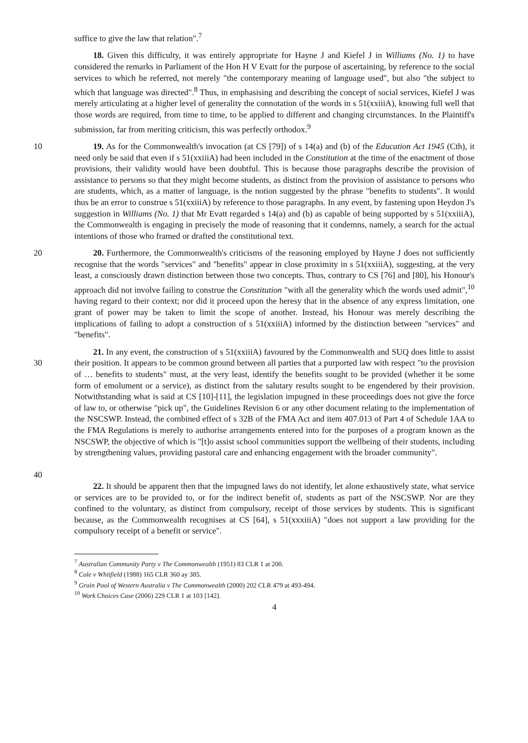suffice to give the law that relation".<sup>7</sup>
18. Given this difficulty, it was entirely appropriate for Hayne J and Kiefel J in Williams (No. 1) to have considered the remarks in Parliament of the Hon H V Evatt for the purpose of ascertaining, by reference to the social services to which he referred, not merely "the contemporary meaning of language used", but also "the subject to which that language was directed".<sup>8</sup> Thus, in emphasising and describing the concept of social services, Kiefel J was merely articulating at a higher level of generality the connotation of the words in s 51(xxiiiA), knowing full well that those words are required, from time to time, to be applied to different and changing circumstances. In the Plaintiff's submission, far from meriting criticism, this was perfectly orthodox.<sup>9</sup>
10 19. As for the Commonwealth's invocation (at CS [79]) of s 14(a) and (b) of the Education Act 1945 (Cth), it need only be said that even if s 51(xxiiiA) had been included in the Constitution at the time of the enactment of those provisions, their validity would have been doubtful. This is because those paragraphs describe the provision of assistance to persons so that they might become students, as distinct from the provision of assistance to persons who are students, which, as a matter of language, is the notion suggested by the phrase "benefits to students". It would thus be an error to construe s 51(xxiiiA) by reference to those paragraphs. In any event, by fastening upon Heydon J's suggestion in Williams (No. 1) that Mr Evatt regarded s 14(a) and (b) as capable of being supported by s 51(xxiiiA), the Commonwealth is engaging in precisely the mode of reasoning that it condemns, namely, a search for the actual intentions of those who framed or drafted the constitutional text.
20 20. Furthermore, the Commonwealth's criticisms of the reasoning employed by Hayne J does not sufficiently recognise that the words "services" and "benefits" appear in close proximity in s 51(xxiiiA), suggesting, at the very least, a consciously drawn distinction between those two concepts. Thus, contrary to CS [76] and [80], his Honour's approach did not involve failing to construe the Constitution "with all the generality which the words used admit",<sup>10</sup> having regard to their context; nor did it proceed upon the heresy that in the absence of any express limitation, one grant of power may be taken to limit the scope of another. Instead, his Honour was merely describing the implications of failing to adopt a construction of s 51(xxiiiA) informed by the distinction between "services" and "benefits".
30
40
21. In any event, the construction of s 51(xxiiiA) favoured by the Commonwealth and SUQ does little to assist their position. It appears to be common ground between all parties that a purported law with respect "to the provision of … benefits to students" must, at the very least, identify the benefits sought to be provided (whether it be some form of emolument or a service), as distinct from the salutary results sought to be engendered by their provision. Notwithstanding what is said at CS [10]-[11], the legislation impugned in these proceedings does not give the force of law to, or otherwise "pick up", the Guidelines Revision 6 or any other document relating to the implementation of the NSCSWP. Instead, the combined effect of s 32B of the FMA Act and item 407.013 of Part 4 of Schedule 1AA to the FMA Regulations is merely to authorise arrangements entered into for the purposes of a program known as the NSCSWP, the objective of which is "[t]o assist school communities support the wellbeing of their students, including by strengthening values, providing pastoral care and enhancing engagement with the broader community".
22. It should be apparent then that the impugned laws do not identify, let alone exhaustively state, what service or services are to be provided to, or for the indirect benefit of, students as part of the NSCSWP. Nor are they confined to the voluntary, as distinct from compulsory, receipt of those services by students. This is significant because, as the Commonwealth recognises at CS [64], s 51(xxxiiiA) "does not support a law providing for the compulsory receipt of a benefit or service".
<sup>7</sup> Australian Community Party v The Commonwealth (1951) 83 CLR 1 at 200.
<sup>8</sup> Cole v Whitfield (1988) 165 CLR 360 ay 385.
<sup>9</sup> Grain Pool of Western Australia v The Commonwealth (2000) 202 CLR 479 at 493-494.
<sup>10</sup> Work Choices Case (2006) 229 CLR 1 at 103 [142].
4